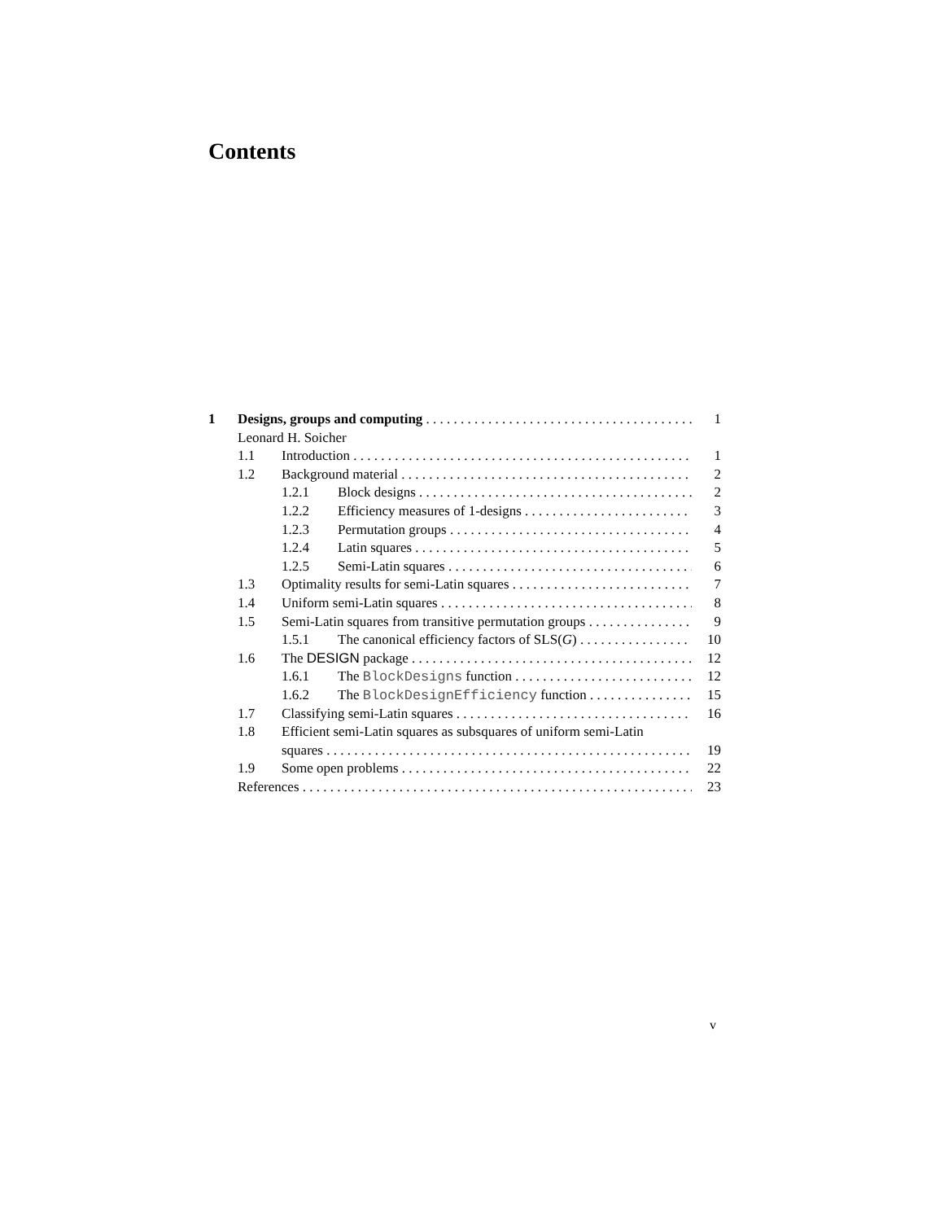Contents
1 Designs, groups and computing 1
Leonard H. Soicher
1.1 Introduction 1
1.2 Background material 2
1.2.1 Block designs 2
1.2.2 Efficiency measures of 1-designs 3
1.2.3 Permutation groups 4
1.2.4 Latin squares 5
1.2.5 Semi-Latin squares 6
1.3 Optimality results for semi-Latin squares 7
1.4 Uniform semi-Latin squares 8
1.5 Semi-Latin squares from transitive permutation groups 9
1.5.1 The canonical efficiency factors of SLS(G) 10
1.6 The DESIGN package 12
1.6.1 The BlockDesigns function 12
1.6.2 The BlockDesignEfficiency function 15
1.7 Classifying semi-Latin squares 16
1.8 Efficient semi-Latin squares as subsquares of uniform semi-Latin
squares 19
1.9 Some open problems 22
References 23
v